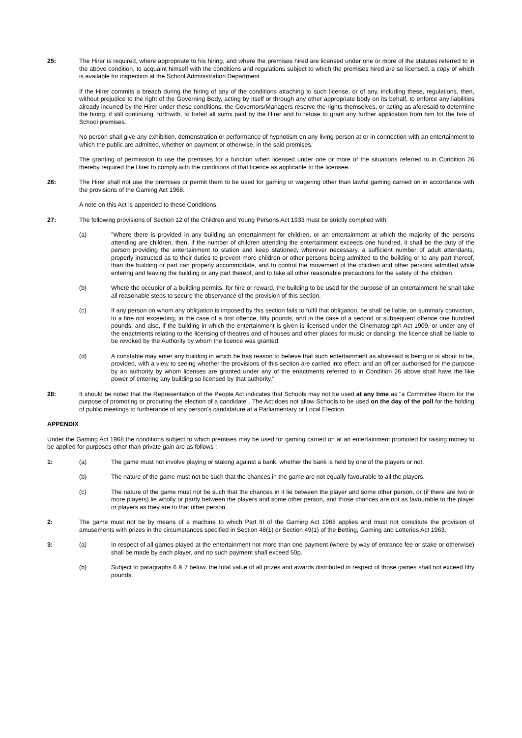25: The Hirer is required, where appropriate to his hiring, and where the premises hired are licensed under one or more of the statutes referred to in the above condition, to acquaint himself with the conditions and regulations subject to which the premises hired are so licensed, a copy of which is available for inspection at the School Administration Department.
If the Hirer commits a breach during the hiring of any of the conditions attaching to such license, or of any, including these, regulations, then, without prejudice to the right of the Governing Body, acting by itself or through any other appropriate body on its behalf, to enforce any liabilities already incurred by the Hirer under these conditions, the Governors/Managers reserve the rights themselves, or acting as aforesaid to determine the hiring, if still continuing, forthwith, to forfeit all sums paid by the Hirer and to refuse to grant any further application from him for the hire of School premises.
No person shall give any exhibition, demonstration or performance of hypnotism on any living person at or in connection with an entertainment to which the public are admitted, whether on payment or otherwise, in the said premises.
The granting of permission to use the premises for a function when licensed under one or more of the situations referred to in Condition 26 thereby required the Hirer to comply with the conditions of that licence as applicable to the licensee.
26: The Hirer shall not use the premises or permit them to be used for gaming or wagering other than lawful gaming carried on in accordance with the provisions of the Gaming Act 1968.
A note on this Act is appended to these Conditions.
27: The following provisions of Section 12 of the Children and Young Persons Act 1933 must be strictly complied with:
(a) "Where there is provided in any building an entertainment for children, or an entertainment at which the majority of the persons attending are children, then, if the number of children attending the entertainment exceeds one hundred, it shall be the duty of the person providing the entertainment to station and keep stationed, wherever necessary, a sufficient number of adult attendants, properly instructed as to their duties to prevent more children or other persons being admitted to the building or to any part thereof, than the building or part can properly accommodate, and to control the movement of the children and other persons admitted while entering and leaving the building or any part thereof, and to take all other reasonable precautions for the safety of the children.
(b) Where the occupier of a building permits, for hire or reward, the building to be used for the purpose of an entertainment he shall take all reasonable steps to secure the observance of the provision of this section.
(c) If any person on whom any obligation is imposed by this section fails to fulfil that obligation, he shall be liable, on summary conviction, to a fine not exceeding, in the case of a first offence, fifty pounds, and in the case of a second or subsequent offence one hundred pounds, and also, if the building in which the entertainment is given is licensed under the Cinematograph Act 1909, or under any of the enactments relating to the licensing of theatres and of houses and other places for music or dancing, the licence shall be liable to be revoked by the Authority by whom the licence was granted.
(d) A constable may enter any building in which he has reason to believe that such entertainment as aforesaid is being or is about to be, provided, with a view to seeing whether the provisions of this section are carried into effect, and an officer authorised for the purpose by an authority by whom licenses are granted under any of the enactments referred to in Condition 26 above shall have the like power of entering any building so licensed by that authority."
28: It should be noted that the Representation of the People Act indicates that Schools may not be used at any time as "a Committee Room for the purpose of promoting or procuring the election of a candidate". The Act does not allow Schools to be used on the day of the poll for the holding of public meetings to furtherance of any person's candidature at a Parliamentary or Local Election.
APPENDIX
Under the Gaming Act 1968 the conditions subject to which premises may be used for gaming carried on at an entertainment promoted for raising money to be applied for purposes other than private gain are as follows :
1: (a) The game must not involve playing or staking against a bank, whether the bank is held by one of the players or not.
(b) The nature of the game must not be such that the chances in the game are not equally favourable to all the players.
(c) The nature of the game must not be such that the chances in it lie between the player and some other person, or (if there are two or more players) lie wholly or partly between the players and some other person, and those chances are not as favourable to the player or players as they are to that other person.
2: The game must not be by means of a machine to which Part III of the Gaming Act 1968 applies and must not constitute the provision of amusements with prizes in the circumstances specified in Section 48(1) or Section 49(1) of the Betting, Gaming and Lotteries Act 1963.
3: (a) In respect of all games played at the entertainment not more than one payment (where by way of entrance fee or stake or otherwise) shall be made by each player, and no such payment shall exceed 50p.
(b) Subject to paragraphs 6 & 7 below, the total value of all prizes and awards distributed in respect of those games shall not exceed fifty pounds.